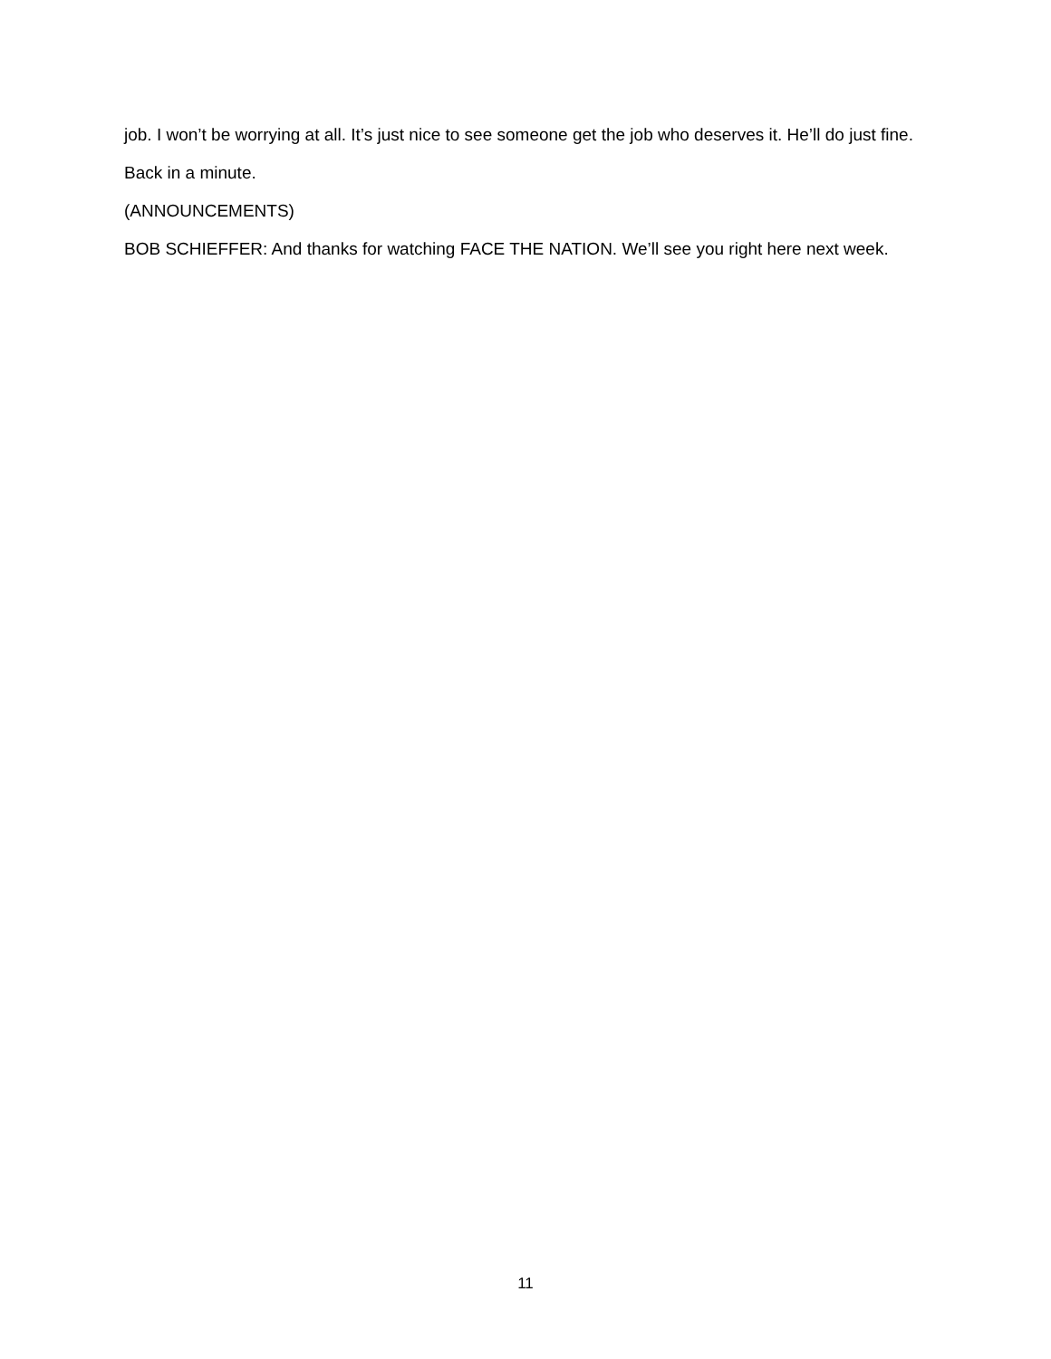job. I won’t be worrying at all. It’s just nice to see someone get the job who deserves it. He’ll do just fine.
Back in a minute.
(ANNOUNCEMENTS)
BOB SCHIEFFER: And thanks for watching FACE THE NATION. We’ll see you right here next week.
11